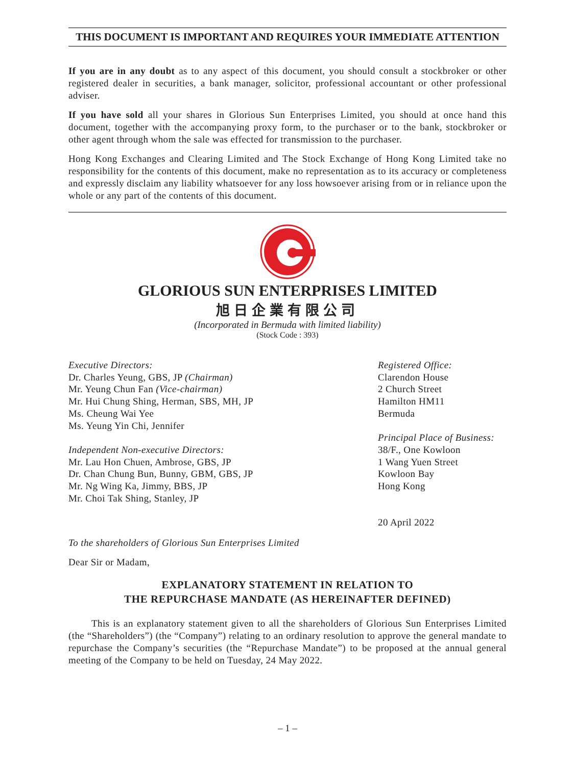THIS DOCUMENT IS IMPORTANT AND REQUIRES YOUR IMMEDIATE ATTENTION
If you are in any doubt as to any aspect of this document, you should consult a stockbroker or other registered dealer in securities, a bank manager, solicitor, professional accountant or other professional adviser.
If you have sold all your shares in Glorious Sun Enterprises Limited, you should at once hand this document, together with the accompanying proxy form, to the purchaser or to the bank, stockbroker or other agent through whom the sale was effected for transmission to the purchaser.
Hong Kong Exchanges and Clearing Limited and The Stock Exchange of Hong Kong Limited take no responsibility for the contents of this document, make no representation as to its accuracy or completeness and expressly disclaim any liability whatsoever for any loss howsoever arising from or in reliance upon the whole or any part of the contents of this document.
GLORIOUS SUN ENTERPRISES LIMITED
旭日企業有限公司
(Incorporated in Bermuda with limited liability)
(Stock Code : 393)
Executive Directors:
Dr. Charles Yeung, GBS, JP (Chairman)
Mr. Yeung Chun Fan (Vice-chairman)
Mr. Hui Chung Shing, Herman, SBS, MH, JP
Ms. Cheung Wai Yee
Ms. Yeung Yin Chi, Jennifer
Independent Non-executive Directors:
Mr. Lau Hon Chuen, Ambrose, GBS, JP
Dr. Chan Chung Bun, Bunny, GBM, GBS, JP
Mr. Ng Wing Ka, Jimmy, BBS, JP
Mr. Choi Tak Shing, Stanley, JP
Registered Office:
Clarendon House
2 Church Street
Hamilton HM11
Bermuda
Principal Place of Business:
38/F., One Kowloon
1 Wang Yuen Street
Kowloon Bay
Hong Kong
20 April 2022
To the shareholders of Glorious Sun Enterprises Limited
Dear Sir or Madam,
EXPLANATORY STATEMENT IN RELATION TO
THE REPURCHASE MANDATE (AS HEREINAFTER DEFINED)
This is an explanatory statement given to all the shareholders of Glorious Sun Enterprises Limited (the “Shareholders”) (the “Company”) relating to an ordinary resolution to approve the general mandate to repurchase the Company’s securities (the “Repurchase Mandate”) to be proposed at the annual general meeting of the Company to be held on Tuesday, 24 May 2022.
– 1 –